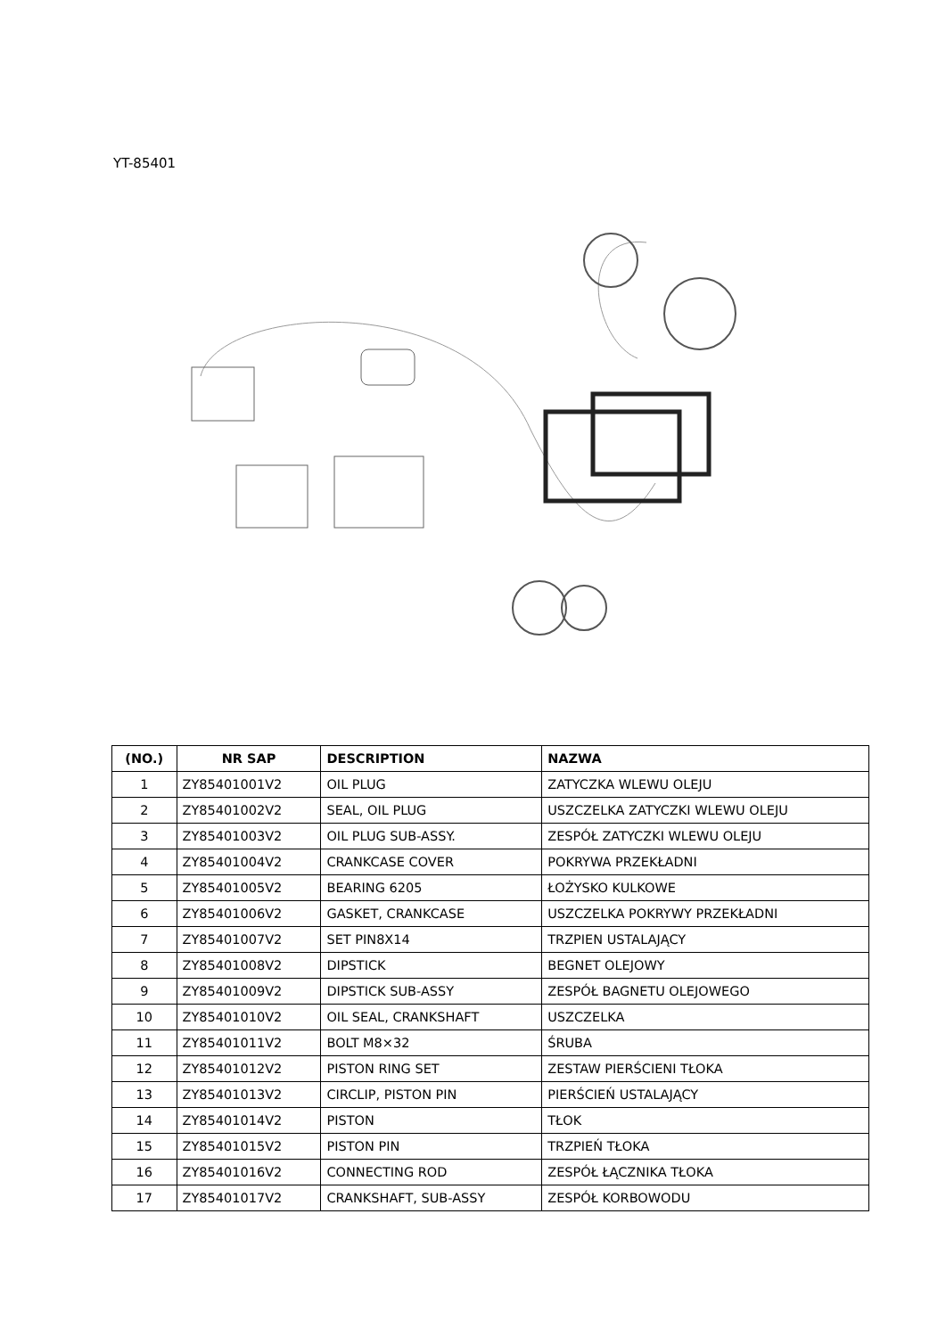YT-85401
| (NO.) | NR SAP | DESCRIPTION | NAZWA |
| --- | --- | --- | --- |
| 1 | ZY85401001V2 | OIL PLUG | ZATYCZKA WLEWU OLEJU |
| 2 | ZY85401002V2 | SEAL, OIL PLUG | USZCZELKA ZATYCZKI WLEWU OLEJU |
| 3 | ZY85401003V2 | OIL PLUG SUB-ASSY. | ZESPÓŁ ZATYCZKI WLEWU OLEJU |
| 4 | ZY85401004V2 | CRANKCASE COVER | POKRYWA PRZEKŁADNI |
| 5 | ZY85401005V2 | BEARING 6205 | ŁOŻYSKO KULKOWE |
| 6 | ZY85401006V2 | GASKET, CRANKCASE | USZCZELKA POKRYWY PRZEKŁADNI |
| 7 | ZY85401007V2 | SET PIN8X14 | TRZPIEN USTALAJĄCY |
| 8 | ZY85401008V2 | DIPSTICK | BEGNET OLEJOWY |
| 9 | ZY85401009V2 | DIPSTICK SUB-ASSY | ZESPÓŁ BAGNETU OLEJOWEGO |
| 10 | ZY85401010V2 | OIL SEAL, CRANKSHAFT | USZCZELKA |
| 11 | ZY85401011V2 | BOLT M8×32 | ŚRUBA |
| 12 | ZY85401012V2 | PISTON RING SET | ZESTAW PIERŚCIENI TŁOKA |
| 13 | ZY85401013V2 | CIRCLIP, PISTON PIN | PIERŚCIEŃ USTALAJĄCY |
| 14 | ZY85401014V2 | PISTON | TŁOK |
| 15 | ZY85401015V2 | PISTON PIN | TRZPIEŃ TŁOKA |
| 16 | ZY85401016V2 | CONNECTING ROD | ZESPÓŁ ŁĄCZNIKA TŁOKA |
| 17 | ZY85401017V2 | CRANKSHAFT, SUB-ASSY | ZESPÓŁ KORBOWODU |